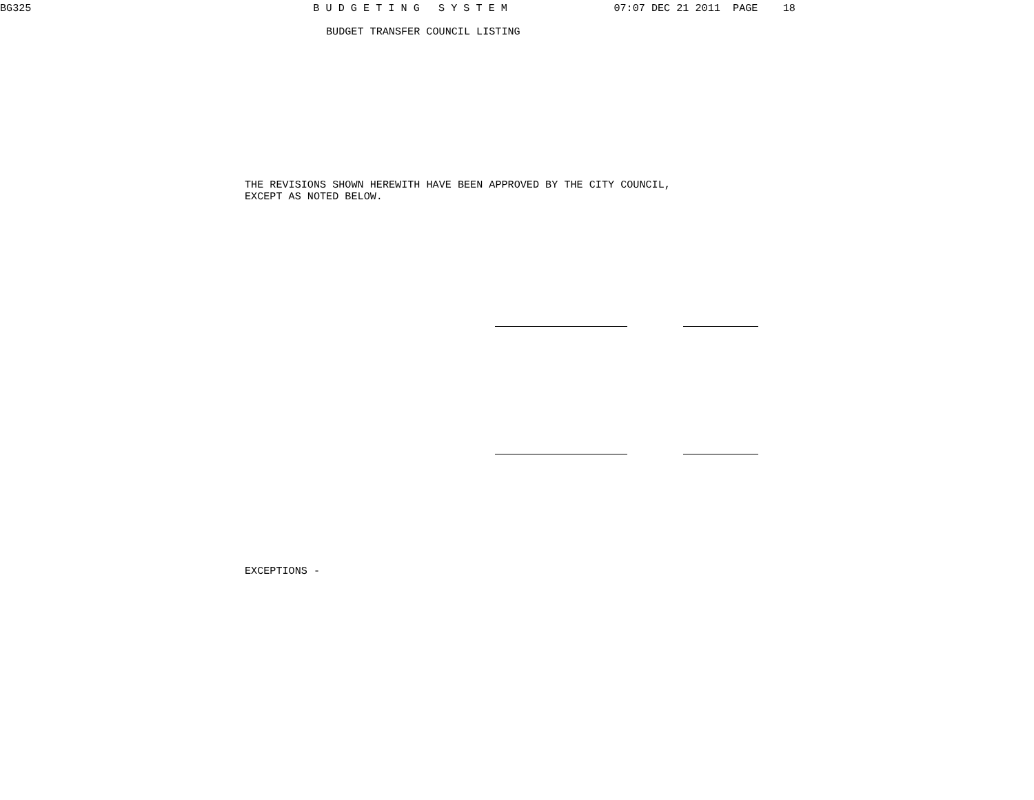BG325                                             B U D G E T I N G   S Y S T E M                 07:07 DEC 21 2011  PAGE    18
BUDGET TRANSFER COUNCIL LISTING
THE REVISIONS SHOWN HEREWITH HAVE BEEN APPROVED BY THE CITY COUNCIL,
EXCEPT AS NOTED BELOW.
EXCEPTIONS -